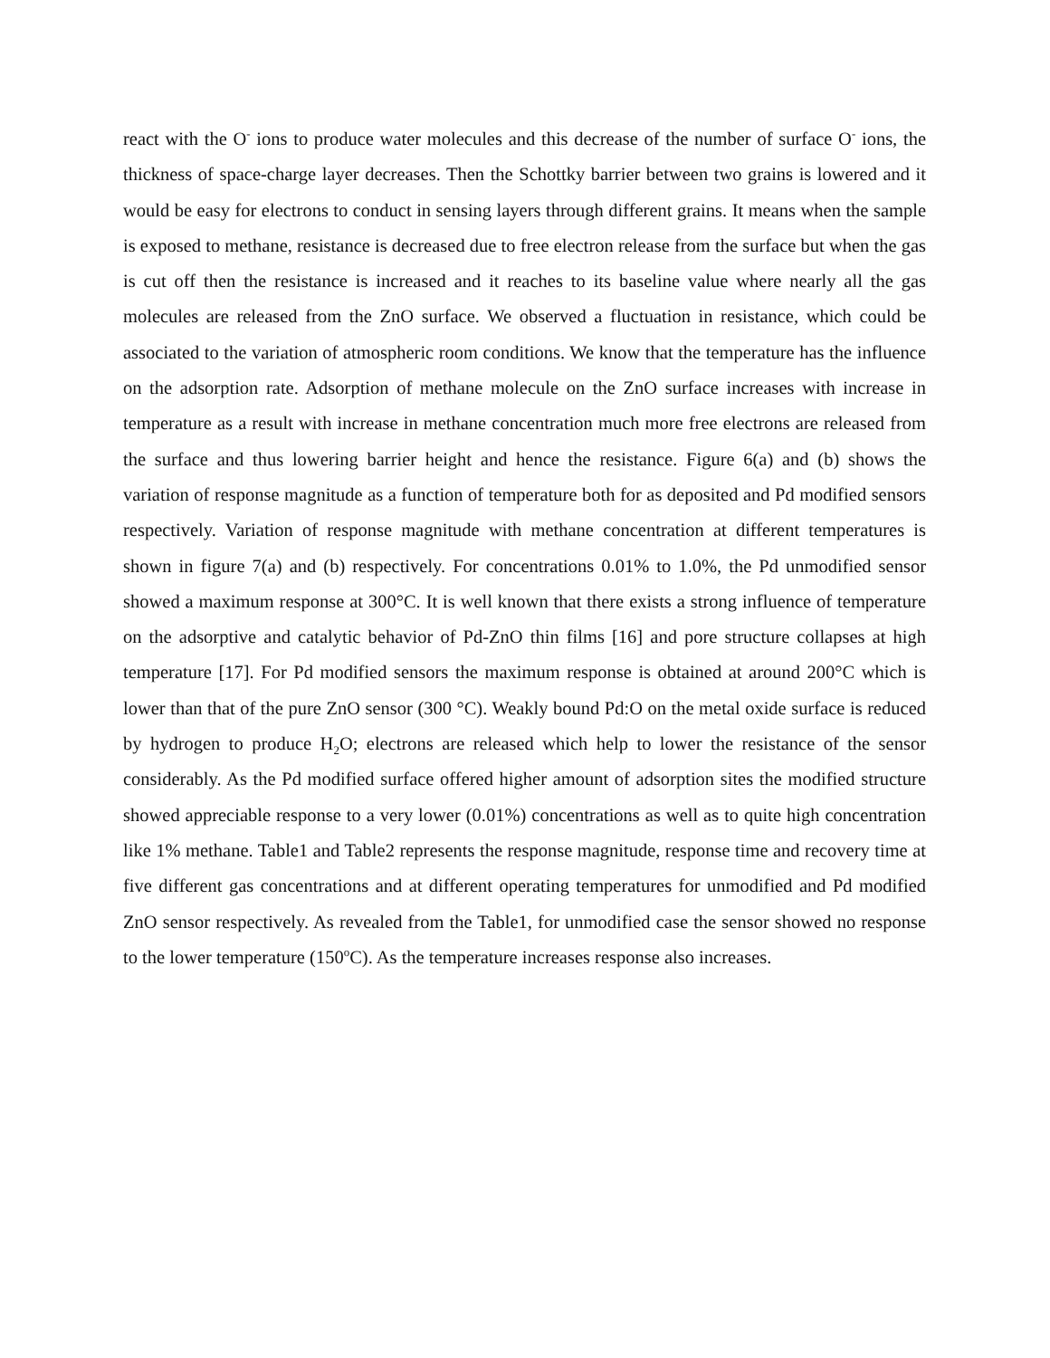react with the O<sup>-</sup> ions to produce water molecules and this decrease of the number of surface O<sup>-</sup> ions, the thickness of space-charge layer decreases. Then the Schottky barrier between two grains is lowered and it would be easy for electrons to conduct in sensing layers through different grains. It means when the sample is exposed to methane, resistance is decreased due to free electron release from the surface but when the gas is cut off then the resistance is increased and it reaches to its baseline value where nearly all the gas molecules are released from the ZnO surface. We observed a fluctuation in resistance, which could be associated to the variation of atmospheric room conditions. We know that the temperature has the influence on the adsorption rate. Adsorption of methane molecule on the ZnO surface increases with increase in temperature as a result with increase in methane concentration much more free electrons are released from the surface and thus lowering barrier height and hence the resistance. Figure 6(a) and (b) shows the variation of response magnitude as a function of temperature both for as deposited and Pd modified sensors respectively. Variation of response magnitude with methane concentration at different temperatures is shown in figure 7(a) and (b) respectively. For concentrations 0.01% to 1.0%, the Pd unmodified sensor showed a maximum response at 300°C. It is well known that there exists a strong influence of temperature on the adsorptive and catalytic behavior of Pd-ZnO thin films [16] and pore structure collapses at high temperature [17]. For Pd modified sensors the maximum response is obtained at around 200°C which is lower than that of the pure ZnO sensor (300 °C). Weakly bound Pd:O on the metal oxide surface is reduced by hydrogen to produce H<sub>2</sub>O; electrons are released which help to lower the resistance of the sensor considerably. As the Pd modified surface offered higher amount of adsorption sites the modified structure showed appreciable response to a very lower (0.01%) concentrations as well as to quite high concentration like 1% methane. Table1 and Table2 represents the response magnitude, response time and recovery time at five different gas concentrations and at different operating temperatures for unmodified and Pd modified ZnO sensor respectively. As revealed from the Table1, for unmodified case the sensor showed no response to the lower temperature (150<sup>o</sup>C). As the temperature increases response also increases.